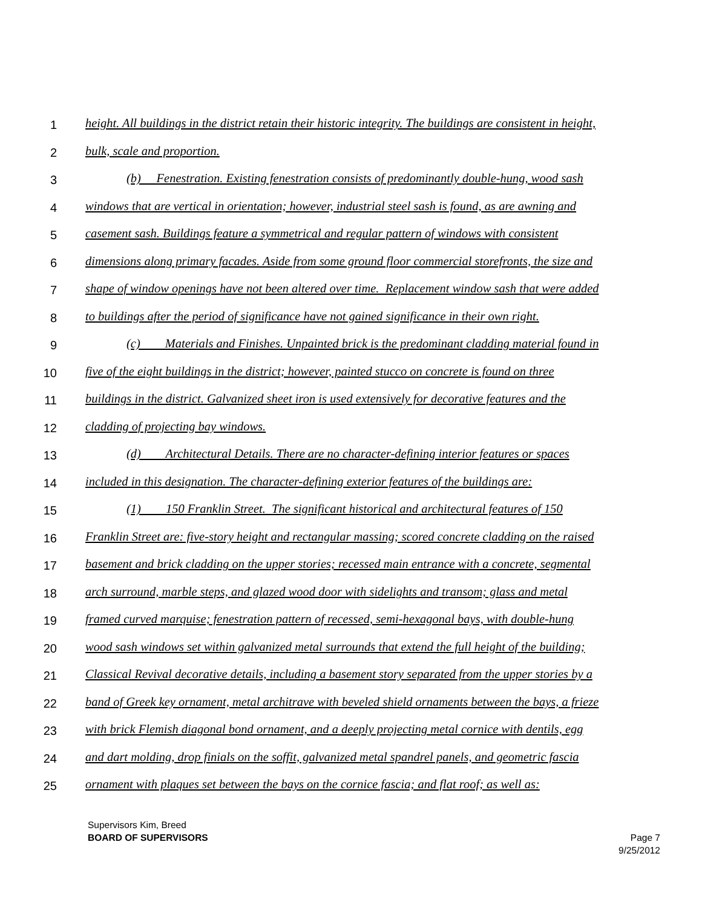1 height. All buildings in the district retain their historic integrity. The buildings are consistent in height,
2 bulk, scale and proportion.
3 (b) Fenestration. Existing fenestration consists of predominantly double-hung, wood sash
4 windows that are vertical in orientation; however, industrial steel sash is found, as are awning and
5 casement sash. Buildings feature a symmetrical and regular pattern of windows with consistent
6 dimensions along primary facades. Aside from some ground floor commercial storefronts, the size and
7 shape of window openings have not been altered over time. Replacement window sash that were added
8 to buildings after the period of significance have not gained significance in their own right.
9 (c) Materials and Finishes. Unpainted brick is the predominant cladding material found in
10 five of the eight buildings in the district; however, painted stucco on concrete is found on three
11 buildings in the district. Galvanized sheet iron is used extensively for decorative features and the
12 cladding of projecting bay windows.
13 (d) Architectural Details. There are no character-defining interior features or spaces
14 included in this designation. The character-defining exterior features of the buildings are:
15 (1) 150 Franklin Street. The significant historical and architectural features of 150
16 Franklin Street are: five-story height and rectangular massing; scored concrete cladding on the raised
17 basement and brick cladding on the upper stories; recessed main entrance with a concrete, segmental
18 arch surround, marble steps, and glazed wood door with sidelights and transom; glass and metal
19 framed curved marquise; fenestration pattern of recessed, semi-hexagonal bays, with double-hung
20 wood sash windows set within galvanized metal surrounds that extend the full height of the building;
21 Classical Revival decorative details, including a basement story separated from the upper stories by a
22 band of Greek key ornament, metal architrave with beveled shield ornaments between the bays, a frieze
23 with brick Flemish diagonal bond ornament, and a deeply projecting metal cornice with dentils, egg
24 and dart molding, drop finials on the soffit, galvanized metal spandrel panels, and geometric fascia
25 ornament with plaques set between the bays on the cornice fascia; and flat roof; as well as:
Supervisors Kim, Breed
BOARD OF SUPERVISORS
Page 7
9/25/2012